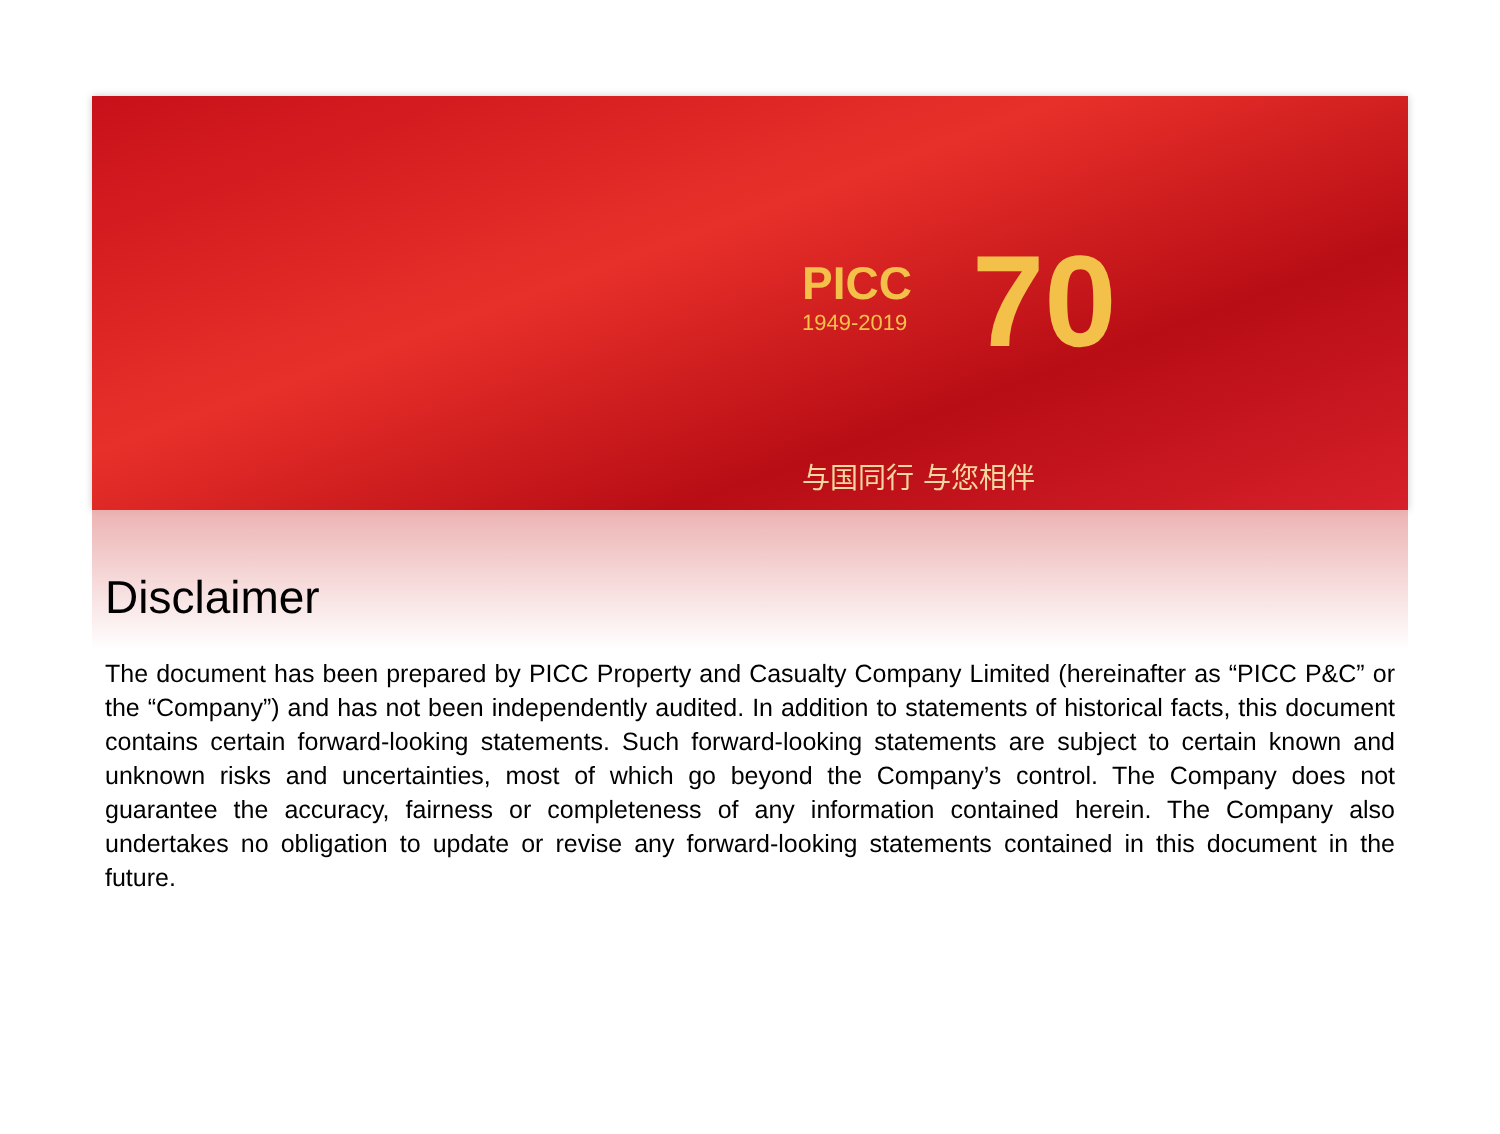PICC
1949-2019
70
与国同行 与您相伴
Disclaimer
The document has been prepared by PICC Property and Casualty Company Limited (hereinafter as “PICC P&C” or the “Company”) and has not been independently audited. In addition to statements of historical facts, this document contains certain forward-looking statements. Such forward-looking statements are subject to certain known and unknown risks and uncertainties, most of which go beyond the Company’s control. The Company does not guarantee the accuracy, fairness or completeness of any information contained herein. The Company also undertakes no obligation to update or revise any forward-looking statements contained in this document in the future.